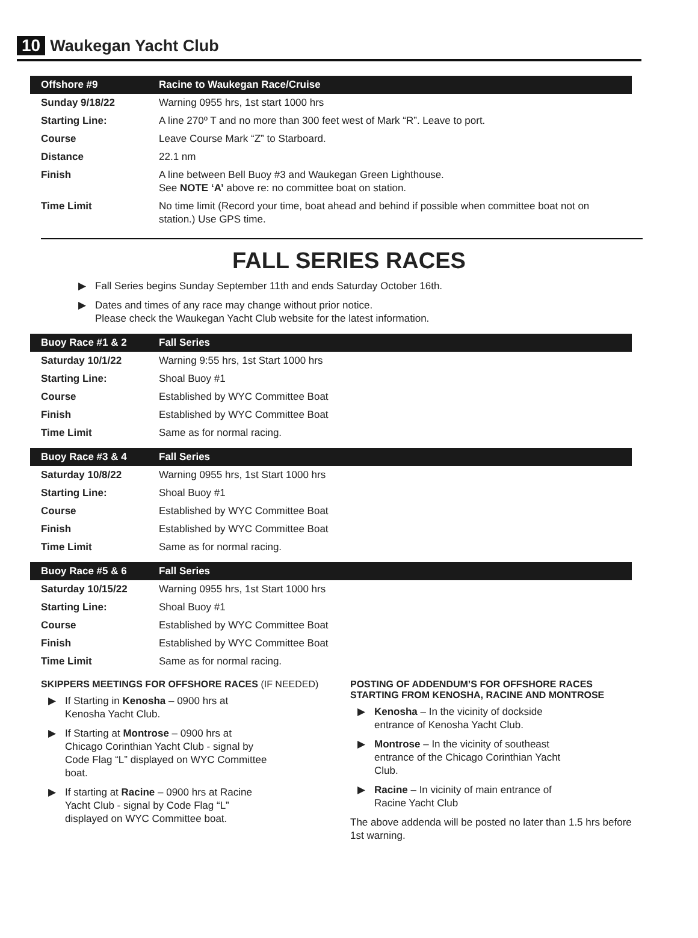10 Waukegan Yacht Club
| Offshore #9 | Racine to Waukegan Race/Cruise |
| --- | --- |
| Sunday 9/18/22 | Warning 0955 hrs, 1st start 1000 hrs |
| Starting Line: | A line 270º T and no more than 300 feet west of Mark “R”. Leave to port. |
| Course | Leave Course Mark “Z” to Starboard. |
| Distance | 22.1 nm |
| Finish | A line between Bell Buoy #3 and Waukegan Green Lighthouse. See NOTE ‘A’ above re: no committee boat on station. |
| Time Limit | No time limit (Record your time, boat ahead and behind if possible when committee boat not on station.) Use GPS time. |
FALL SERIES RACES
▶ Fall Series begins Sunday September 11th and ends Saturday October 16th.
▶ Dates and times of any race may change without prior notice.
Please check the Waukegan Yacht Club website for the latest information.
| Buoy Race #1 & 2 | Fall Series |
| --- | --- |
| Saturday 10/1/22 | Warning 9:55 hrs, 1st Start 1000 hrs |
| Starting Line: | Shoal Buoy #1 |
| Course | Established by WYC Committee Boat |
| Finish | Established by WYC Committee Boat |
| Time Limit | Same as for normal racing. |
| Buoy Race #3 & 4 | Fall Series |
| --- | --- |
| Saturday 10/8/22 | Warning 0955 hrs, 1st Start 1000 hrs |
| Starting Line: | Shoal Buoy #1 |
| Course | Established by WYC Committee Boat |
| Finish | Established by WYC Committee Boat |
| Time Limit | Same as for normal racing. |
| Buoy Race #5 & 6 | Fall Series |
| --- | --- |
| Saturday 10/15/22 | Warning 0955 hrs, 1st Start 1000 hrs |
| Starting Line: | Shoal Buoy #1 |
| Course | Established by WYC Committee Boat |
| Finish | Established by WYC Committee Boat |
| Time Limit | Same as for normal racing. |
SKIPPERS MEETINGS FOR OFFSHORE RACES (IF NEEDED)
▶ If Starting in Kenosha – 0900 hrs at Kenosha Yacht Club.
▶ If Starting at Montrose – 0900 hrs at Chicago Corinthian Yacht Club - signal by Code Flag “L” displayed on WYC Committee boat.
▶ If starting at Racine – 0900 hrs at Racine Yacht Club - signal by Code Flag “L” displayed on WYC Committee boat.
POSTING OF ADDENDUM’S FOR OFFSHORE RACES STARTING FROM KENOSHA, RACINE AND MONTROSE
▶ Kenosha – In the vicinity of dockside entrance of Kenosha Yacht Club.
▶ Montrose – In the vicinity of southeast entrance of the Chicago Corinthian Yacht Club.
▶ Racine – In vicinity of main entrance of Racine Yacht Club
The above addenda will be posted no later than 1.5 hrs before 1st warning.